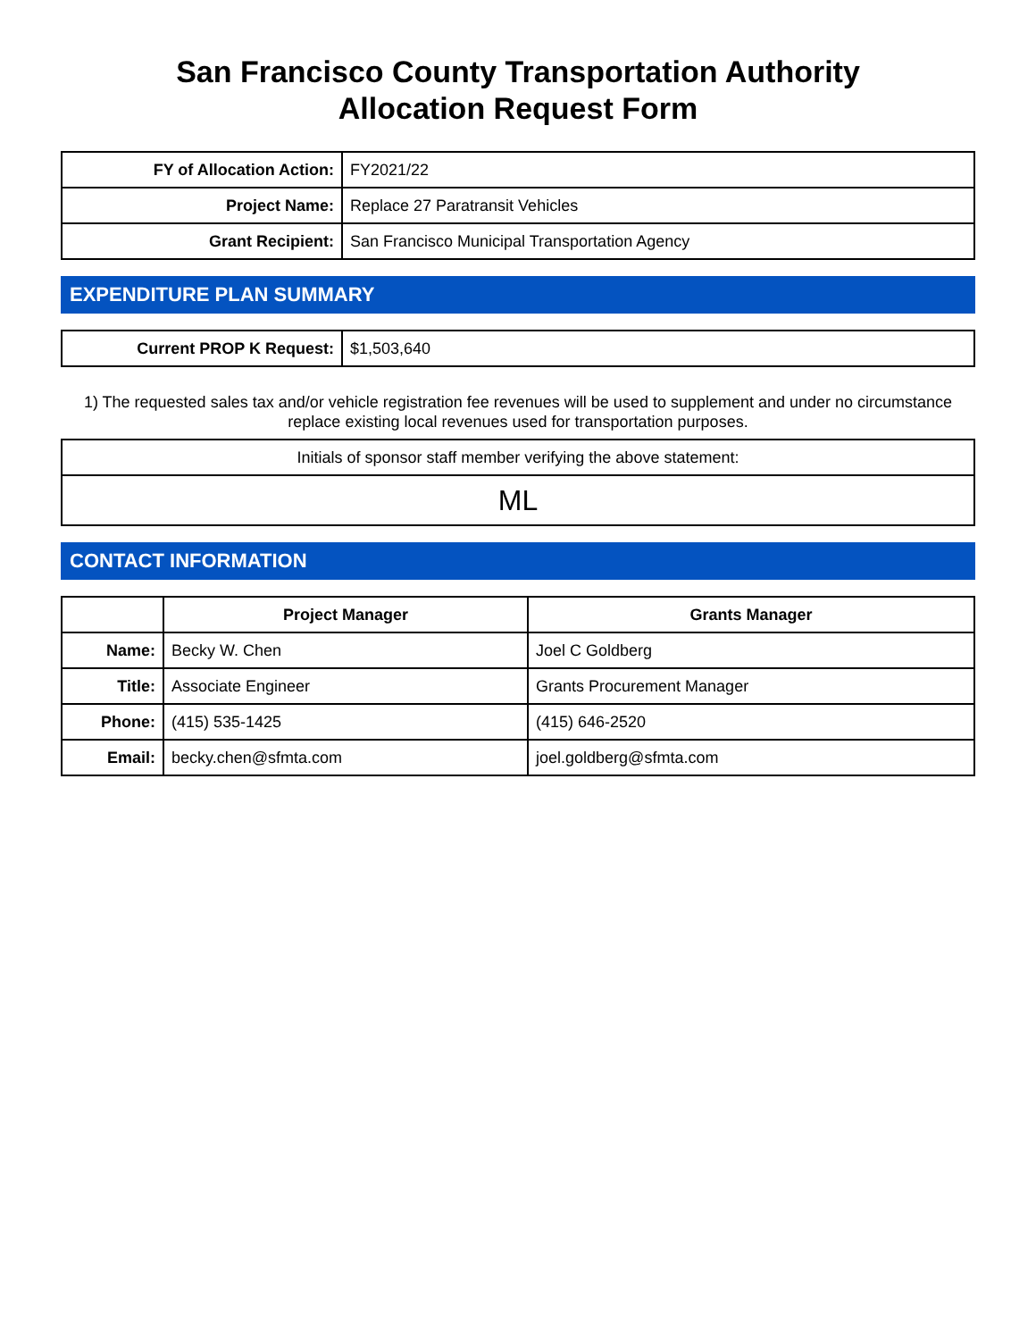San Francisco County Transportation Authority
Allocation Request Form
| FY of Allocation Action: | FY2021/22 |
| Project Name: | Replace 27 Paratransit Vehicles |
| Grant Recipient: | San Francisco Municipal Transportation Agency |
EXPENDITURE PLAN SUMMARY
| Current PROP K Request: | $1,503,640 |
1) The requested sales tax and/or vehicle registration fee revenues will be used to supplement and under no circumstance replace existing local revenues used for transportation purposes.
| Initials of sponsor staff member verifying the above statement: |
| ML |
CONTACT INFORMATION
| | Project Manager | Grants Manager |
| --- | --- | --- |
| Name: | Becky W. Chen | Joel C Goldberg |
| Title: | Associate Engineer | Grants Procurement Manager |
| Phone: | (415) 535-1425 | (415) 646-2520 |
| Email: | becky.chen@sfmta.com | joel.goldberg@sfmta.com |